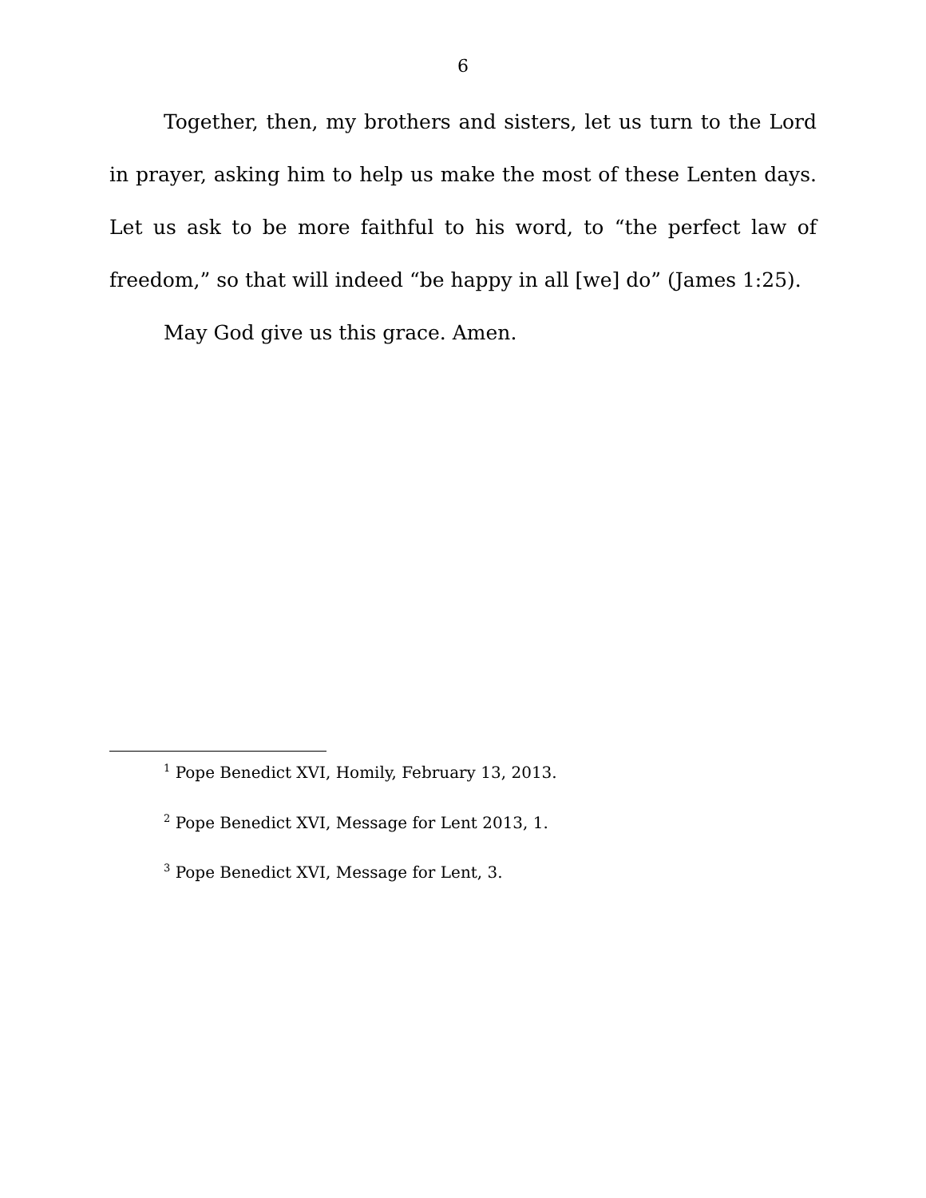6
Together, then, my brothers and sisters, let us turn to the Lord in prayer, asking him to help us make the most of these Lenten days. Let us ask to be more faithful to his word, to “the perfect law of freedom,” so that will indeed “be happy in all [we] do” (James 1:25).
May God give us this grace. Amen.
<sup>1</sup> Pope Benedict XVI, Homily, February 13, 2013.
<sup>2</sup> Pope Benedict XVI, Message for Lent 2013, 1.
<sup>3</sup> Pope Benedict XVI, Message for Lent, 3.